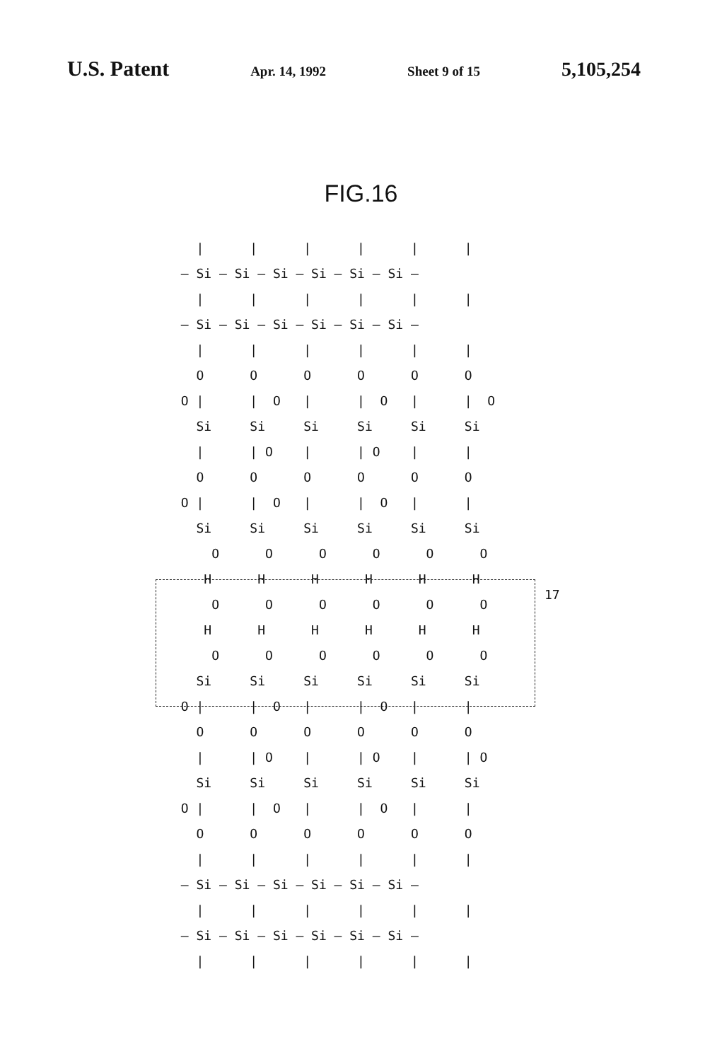U.S. Patent Apr. 14, 1992 Sheet 9 of 15 5,105,254
FIG.16
17
| | | | | | — Si — Si — Si — Si — Si — Si — | | | | | | — Si — Si — Si — Si — Si — Si — | | | | | | O O O O O O O | | O | | O | | O Si Si Si Si Si Si | | O | | O | | O O O O O O O | | O | | O | | Si Si Si Si Si Si O O O O O O H H H H H H O O O O O O H H H H H H O O O O O O Si Si Si Si Si Si O | | O | | O | | O O O O O O | | O | | O | | O Si Si Si Si Si Si O | | O | | O | | O O O O O O | | | | | | — Si — Si — Si — Si — Si — Si — | | | | | | — Si — Si — Si — Si — Si — Si — | | | | | |